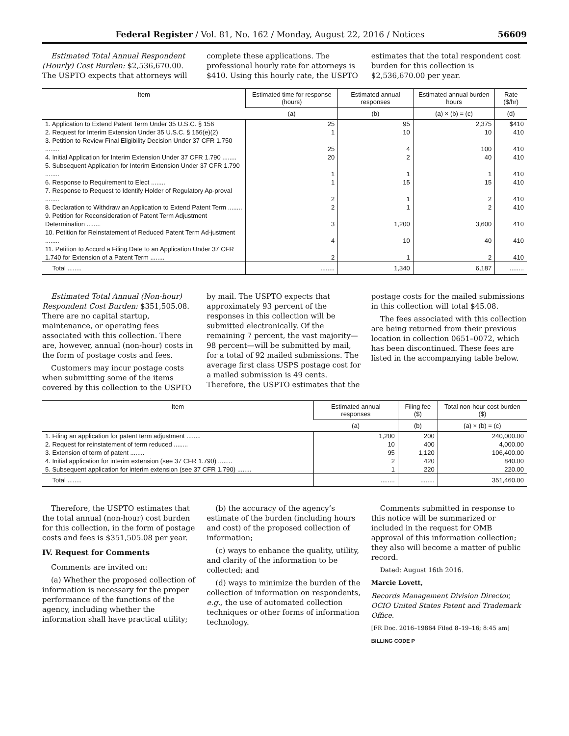Federal Register / Vol. 81, No. 162 / Monday, August 22, 2016 / Notices
56609
Estimated Total Annual Respondent (Hourly) Cost Burden: $2,536,670.00. The USPTO expects that attorneys will
complete these applications. The professional hourly rate for attorneys is $410. Using this hourly rate, the USPTO
estimates that the total respondent cost burden for this collection is $2,536,670.00 per year.
| Item | Estimated time for response (hours) | Estimated annual responses | Estimated annual burden hours | Rate ($/hr) |
| --- | --- | --- | --- | --- |
| | (a) | (b) | (a) × (b) = (c) | (d) |
| 1. Application to Extend Patent Term Under 35 U.S.C. § 156 | 25 | 95 | 2,375 | $410 |
| 2. Request for Interim Extension Under 35 U.S.C. § 156(e)(2) | 1 | 10 | 10 | 410 |
| 3. Petition to Review Final Eligibility Decision Under 37 CFR 1.750 ........ | 25 | 4 | 100 | 410 |
| 4. Initial Application for Interim Extension Under 37 CFR 1.790 ........ | 20 | 2 | 40 | 410 |
| 5. Subsequent Application for Interim Extension Under 37 CFR 1.790 ........ | 1 | 1 | 1 | 410 |
| 6. Response to Requirement to Elect ........ | 1 | 15 | 15 | 410 |
| 7. Response to Request to Identify Holder of Regulatory Ap-proval ........ | 2 | 1 | 2 | 410 |
| 8. Declaration to Withdraw an Application to Extend Patent Term ........ | 2 | 1 | 2 | 410 |
| 9. Petition for Reconsideration of Patent Term Adjustment Determination ........ | 3 | 1,200 | 3,600 | 410 |
| 10. Petition for Reinstatement of Reduced Patent Term Ad-justment ........ | 4 | 10 | 40 | 410 |
| 11. Petition to Accord a Filing Date to an Application Under 37 CFR 1.740 for Extension of a Patent Term ........ | 2 | 1 | 2 | 410 |
| Total ........ | ........ | 1,340 | 6,187 | ........ |
Estimated Total Annual (Non-hour) Respondent Cost Burden: $351,505.08. There are no capital startup, maintenance, or operating fees associated with this collection. There are, however, annual (non-hour) costs in the form of postage costs and fees.
Customers may incur postage costs when submitting some of the items covered by this collection to the USPTO
by mail. The USPTO expects that approximately 93 percent of the responses in this collection will be submitted electronically. Of the remaining 7 percent, the vast majority—98 percent—will be submitted by mail, for a total of 92 mailed submissions. The average first class USPS postage cost for a mailed submission is 49 cents. Therefore, the USPTO estimates that the
postage costs for the mailed submissions in this collection will total $45.08.
The fees associated with this collection are being returned from their previous location in collection 0651–0072, which has been discontinued. These fees are listed in the accompanying table below.
| Item | Estimated annual responses | Filing fee ($) | Total non-hour cost burden ($) |
| --- | --- | --- | --- |
| | (a) | (b) | (a) × (b) = (c) |
| 1. Filing an application for patent term adjustment ........ | 1,200 | 200 | 240,000.00 |
| 2. Request for reinstatement of term reduced ........ | 10 | 400 | 4,000.00 |
| 3. Extension of term of patent ........ | 95 | 1,120 | 106,400.00 |
| 4. Initial application for interim extension (see 37 CFR 1.790) ........ | 2 | 420 | 840.00 |
| 5. Subsequent application for interim extension (see 37 CFR 1.790) ........ | 1 | 220 | 220.00 |
| Total ........ | ........ | ........ | 351,460.00 |
Therefore, the USPTO estimates that the total annual (non-hour) cost burden for this collection, in the form of postage costs and fees is $351,505.08 per year.
IV. Request for Comments
Comments are invited on:
(a) Whether the proposed collection of information is necessary for the proper performance of the functions of the agency, including whether the information shall have practical utility;
(b) the accuracy of the agency’s estimate of the burden (including hours and cost) of the proposed collection of information;
(c) ways to enhance the quality, utility, and clarity of the information to be collected; and
(d) ways to minimize the burden of the collection of information on respondents, e.g., the use of automated collection techniques or other forms of information technology.
Comments submitted in response to this notice will be summarized or included in the request for OMB approval of this information collection; they also will become a matter of public record.
Dated: August 16th 2016.
Marcie Lovett,
Records Management Division Director, OCIO United States Patent and Trademark Office.
[FR Doc. 2016–19864 Filed 8–19–16; 8:45 am]
BILLING CODE P